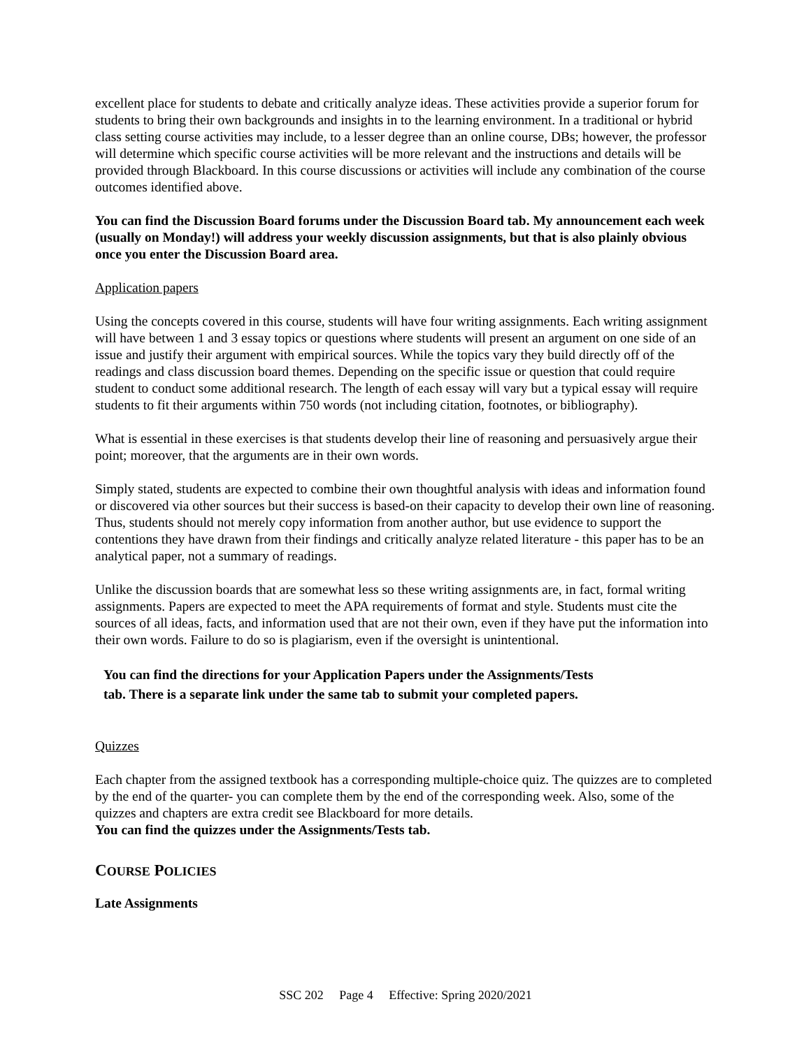excellent place for students to debate and critically analyze ideas. These activities provide a superior forum for students to bring their own backgrounds and insights in to the learning environment. In a traditional or hybrid class setting course activities may include, to a lesser degree than an online course, DBs; however, the professor will determine which specific course activities will be more relevant and the instructions and details will be provided through Blackboard. In this course discussions or activities will include any combination of the course outcomes identified above.
You can find the Discussion Board forums under the Discussion Board tab. My announcement each week (usually on Monday!) will address your weekly discussion assignments, but that is also plainly obvious once you enter the Discussion Board area.
Application papers
Using the concepts covered in this course, students will have four writing assignments. Each writing assignment will have between 1 and 3 essay topics or questions where students will present an argument on one side of an issue and justify their argument with empirical sources. While the topics vary they build directly off of the readings and class discussion board themes. Depending on the specific issue or question that could require student to conduct some additional research. The length of each essay will vary but a typical essay will require students to fit their arguments within 750 words (not including citation, footnotes, or bibliography).
What is essential in these exercises is that students develop their line of reasoning and persuasively argue their point; moreover, that the arguments are in their own words.
Simply stated, students are expected to combine their own thoughtful analysis with ideas and information found or discovered via other sources but their success is based-on their capacity to develop their own line of reasoning. Thus, students should not merely copy information from another author, but use evidence to support the contentions they have drawn from their findings and critically analyze related literature - this paper has to be an analytical paper, not a summary of readings.
Unlike the discussion boards that are somewhat less so these writing assignments are, in fact, formal writing assignments. Papers are expected to meet the APA requirements of format and style. Students must cite the sources of all ideas, facts, and information used that are not their own, even if they have put the information into their own words. Failure to do so is plagiarism, even if the oversight is unintentional.
You can find the directions for your Application Papers under the Assignments/Tests
tab. There is a separate link under the same tab to submit your completed papers.
Quizzes
Each chapter from the assigned textbook has a corresponding multiple-choice quiz. The quizzes are to completed by the end of the quarter- you can complete them by the end of the corresponding week. Also, some of the quizzes and chapters are extra credit see Blackboard for more details.
You can find the quizzes under the Assignments/Tests tab.
COURSE POLICIES
Late Assignments
SSC 202 Page 4 Effective: Spring 2020/2021